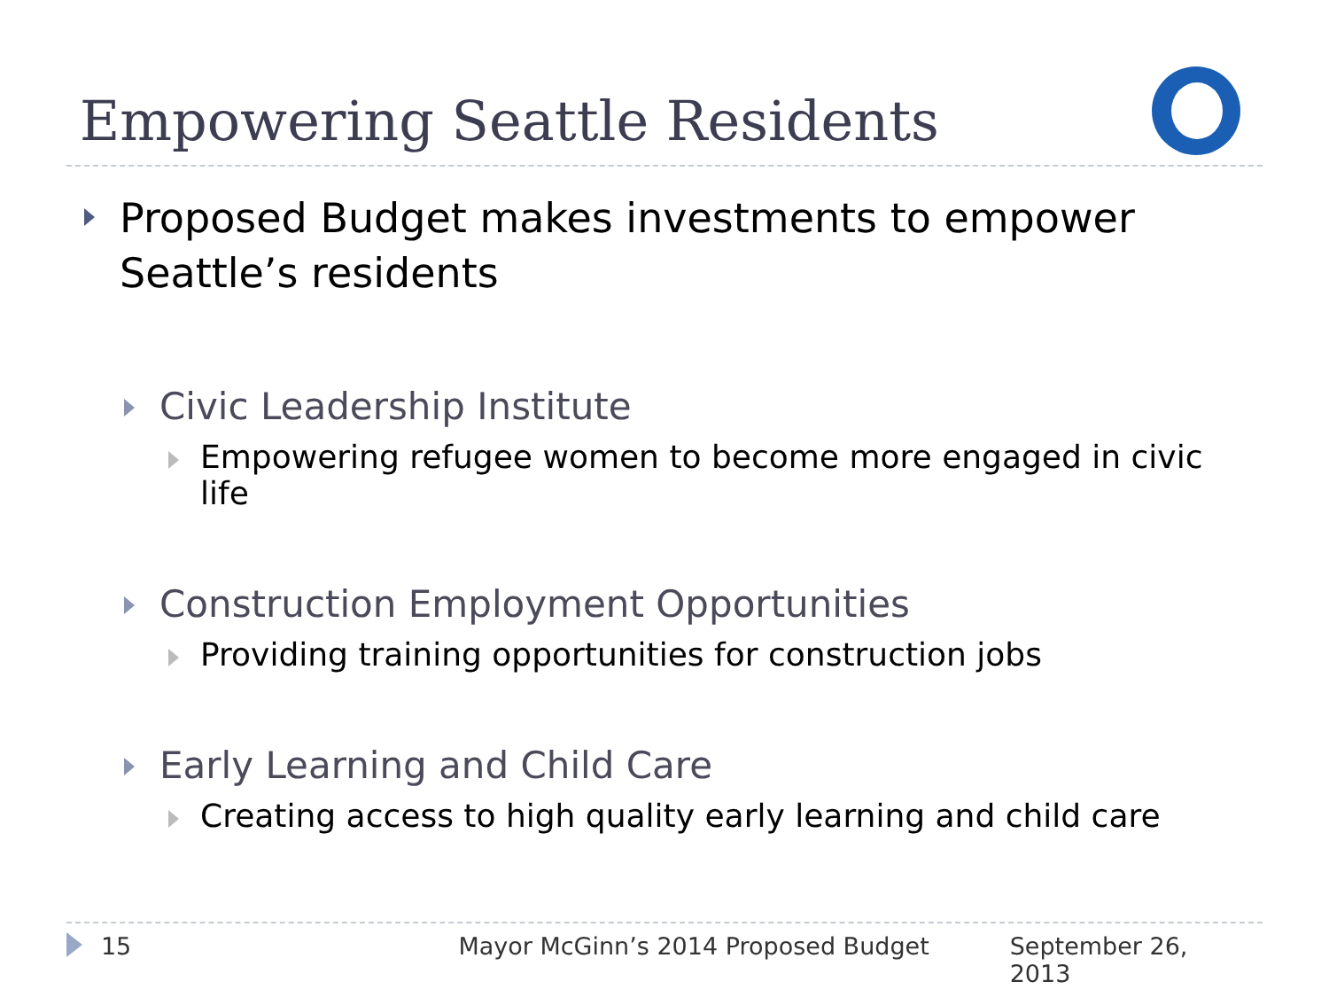Empowering Seattle Residents
Proposed Budget makes investments to empower Seattle’s residents
Civic Leadership Institute
Empowering refugee women to become more engaged in civic life
Construction Employment Opportunities
Providing training opportunities for construction jobs
Early Learning and Child Care
Creating access to high quality early learning and child care
15 Mayor McGinn’s 2014 Proposed Budget September 26, 2013